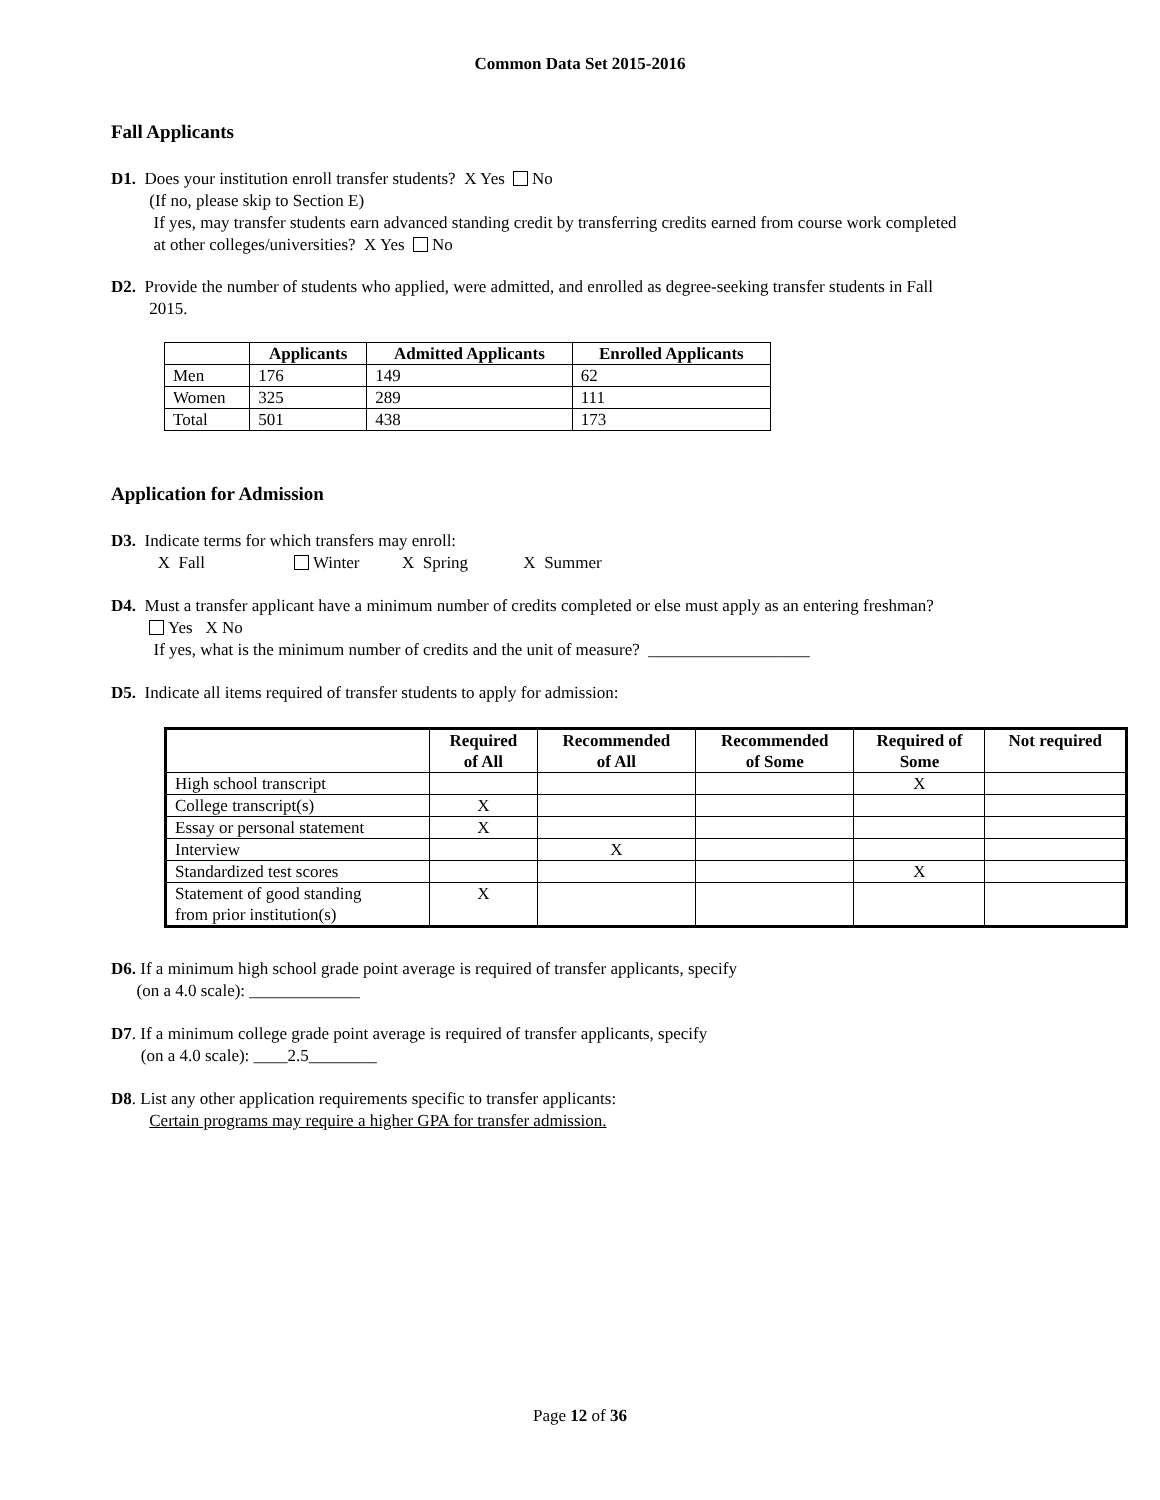Common Data Set 2015-2016
Fall Applicants
D1. Does your institution enroll transfer students? X Yes No
(If no, please skip to Section E)
If yes, may transfer students earn advanced standing credit by transferring credits earned from course work completed
at other colleges/universities? X Yes No
D2. Provide the number of students who applied, were admitted, and enrolled as degree-seeking transfer students in Fall
2015.
| | Applicants | Admitted Applicants | Enrolled Applicants |
| --- | --- | --- | --- |
| Men | 176 | 149 | 62 |
| Women | 325 | 289 | 111 |
| Total | 501 | 438 | 173 |
Application for Admission
D3. Indicate terms for which transfers may enroll:
X Fall Winter X Spring X Summer
D4. Must a transfer applicant have a minimum number of credits completed or else must apply as an entering freshman?
Yes X No
If yes, what is the minimum number of credits and the unit of measure? ___________________
D5. Indicate all items required of transfer students to apply for admission:
| | Required of All | Recommended of All | Recommended of Some | Required of Some | Not required |
| --- | --- | --- | --- | --- | --- |
| High school transcript | | | | X | |
| College transcript(s) | X | | | | |
| Essay or personal statement | X | | | | |
| Interview | | X | | | |
| Standardized test scores | | | | X | |
| Statement of good standing from prior institution(s) | X | | | | |
D6. If a minimum high school grade point average is required of transfer applicants, specify
(on a 4.0 scale): _____________
D7. If a minimum college grade point average is required of transfer applicants, specify
(on a 4.0 scale): ____2.5________
D8. List any other application requirements specific to transfer applicants:
Certain programs may require a higher GPA for transfer admission.
Page 12 of 36